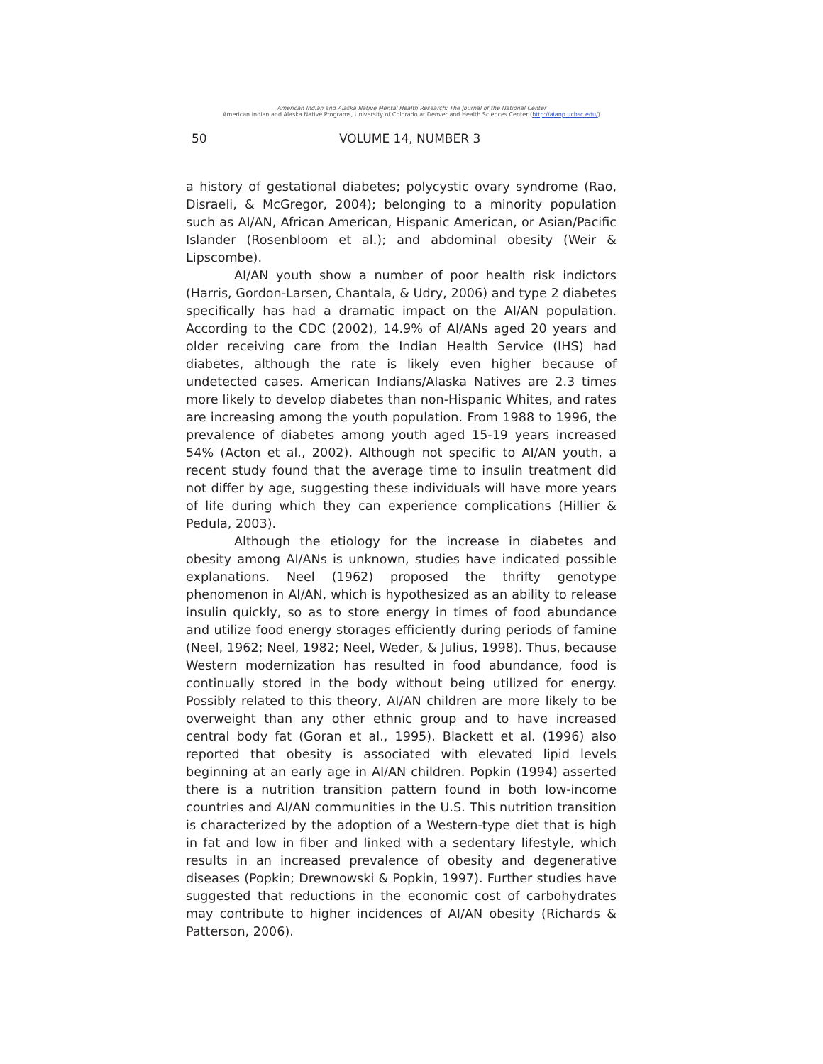American Indian and Alaska Native Mental Health Research: The Journal of the National Center
American Indian and Alaska Native Programs, University of Colorado at Denver and Health Sciences Center (http://aianp.uchsc.edu/)
50 VOLUME 14, NUMBER 3
a history of gestational diabetes; polycystic ovary syndrome (Rao, Disraeli, & McGregor, 2004); belonging to a minority population such as AI/AN, African American, Hispanic American, or Asian/Pacific Islander (Rosenbloom et al.); and abdominal obesity (Weir & Lipscombe).
AI/AN youth show a number of poor health risk indictors (Harris, Gordon-Larsen, Chantala, & Udry, 2006) and type 2 diabetes specifically has had a dramatic impact on the AI/AN population. According to the CDC (2002), 14.9% of AI/ANs aged 20 years and older receiving care from the Indian Health Service (IHS) had diabetes, although the rate is likely even higher because of undetected cases. American Indians/Alaska Natives are 2.3 times more likely to develop diabetes than non-Hispanic Whites, and rates are increasing among the youth population. From 1988 to 1996, the prevalence of diabetes among youth aged 15-19 years increased 54% (Acton et al., 2002). Although not specific to AI/AN youth, a recent study found that the average time to insulin treatment did not differ by age, suggesting these individuals will have more years of life during which they can experience complications (Hillier & Pedula, 2003).
Although the etiology for the increase in diabetes and obesity among AI/ANs is unknown, studies have indicated possible explanations. Neel (1962) proposed the thrifty genotype phenomenon in AI/AN, which is hypothesized as an ability to release insulin quickly, so as to store energy in times of food abundance and utilize food energy storages efficiently during periods of famine (Neel, 1962; Neel, 1982; Neel, Weder, & Julius, 1998). Thus, because Western modernization has resulted in food abundance, food is continually stored in the body without being utilized for energy. Possibly related to this theory, AI/AN children are more likely to be overweight than any other ethnic group and to have increased central body fat (Goran et al., 1995). Blackett et al. (1996) also reported that obesity is associated with elevated lipid levels beginning at an early age in AI/AN children. Popkin (1994) asserted there is a nutrition transition pattern found in both low-income countries and AI/AN communities in the U.S. This nutrition transition is characterized by the adoption of a Western-type diet that is high in fat and low in fiber and linked with a sedentary lifestyle, which results in an increased prevalence of obesity and degenerative diseases (Popkin; Drewnowski & Popkin, 1997). Further studies have suggested that reductions in the economic cost of carbohydrates may contribute to higher incidences of AI/AN obesity (Richards & Patterson, 2006).